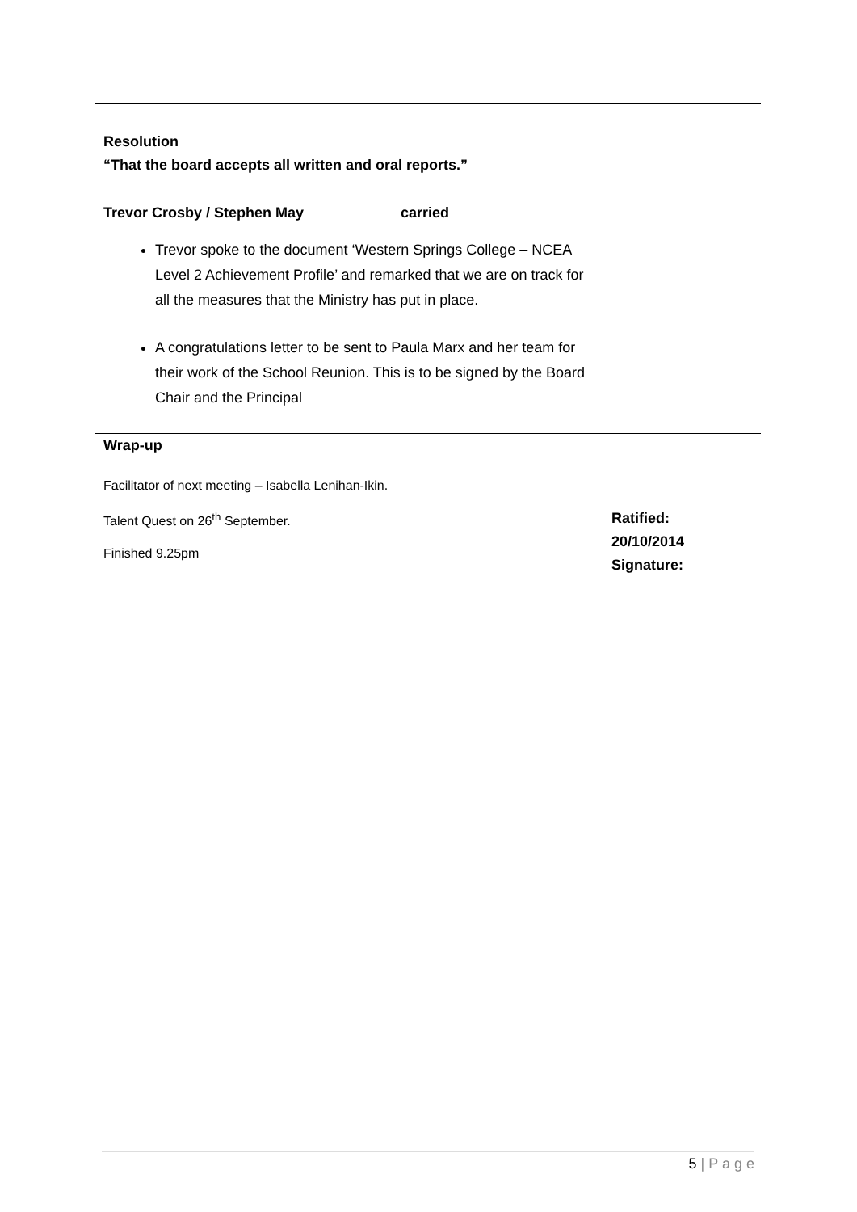| Resolution “That the board accepts all written and oral reports.” Trevor Crosby / Stephen May carried Trevor spoke to the document ‘Western Springs College – NCEA Level 2 Achievement Profile’ and remarked that we are on track for all the measures that the Ministry has put in place. A congratulations letter to be sent to Paula Marx and her team for their work of the School Reunion. This is to be signed by the Board Chair and the Principal | |
| Wrap-up Facilitator of next meeting – Isabella Lenihan-Ikin. Talent Quest on 26<sup>th</sup> September. Finished 9.25pm | Ratified: 20/10/2014 Signature: |
5 | P a g e